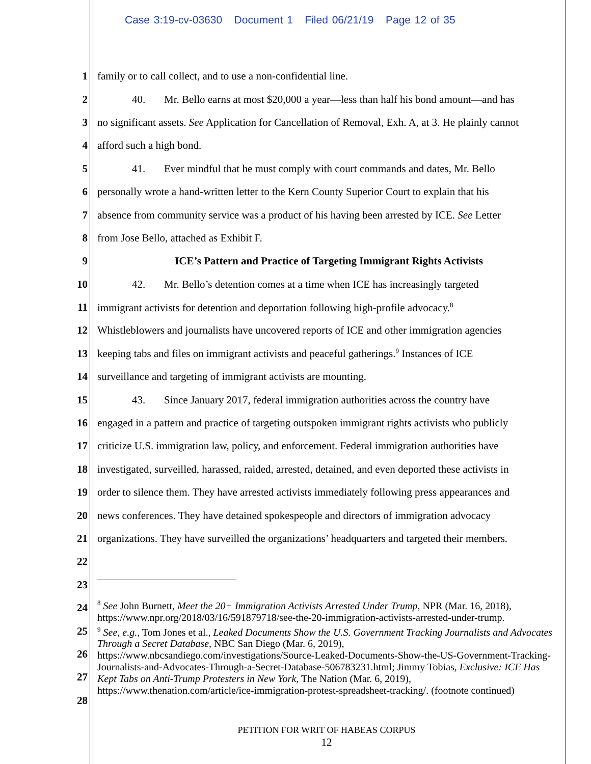Case 3:19-cv-03630 Document 1 Filed 06/21/19 Page 12 of 35
1 family or to call collect, and to use a non-confidential line.
2 40. Mr. Bello earns at most $20,000 a year—less than half his bond amount—and has
3 no significant assets. See Application for Cancellation of Removal, Exh. A, at 3. He plainly cannot
4 afford such a high bond.
5 41. Ever mindful that he must comply with court commands and dates, Mr. Bello
6 personally wrote a hand-written letter to the Kern County Superior Court to explain that his
7 absence from community service was a product of his having been arrested by ICE. See Letter
8 from Jose Bello, attached as Exhibit F.
9 ICE’s Pattern and Practice of Targeting Immigrant Rights Activists
10 42. Mr. Bello’s detention comes at a time when ICE has increasingly targeted
11 immigrant activists for detention and deportation following high-profile advocacy.<sup>8</sup>
12 Whistleblowers and journalists have uncovered reports of ICE and other immigration agencies
13 keeping tabs and files on immigrant activists and peaceful gatherings.<sup>9</sup> Instances of ICE
14 surveillance and targeting of immigrant activists are mounting.
15 43. Since January 2017, federal immigration authorities across the country have
16 engaged in a pattern and practice of targeting outspoken immigrant rights activists who publicly
17 criticize U.S. immigration law, policy, and enforcement. Federal immigration authorities have
18 investigated, surveilled, harassed, raided, arrested, detained, and even deported these activists in
19 order to silence them. They have arrested activists immediately following press appearances and
20 news conferences. They have detained spokespeople and directors of immigration advocacy
21 organizations. They have surveilled the organizations’ headquarters and targeted their members.
22
23
24
25
26
27
28
<sup>8</sup> See John Burnett, Meet the 20+ Immigration Activists Arrested Under Trump, NPR (Mar. 16, 2018), https://www.npr.org/2018/03/16/591879718/see-the-20-immigration-activists-arrested-under-trump.
<sup>9</sup> See, e.g., Tom Jones et al., Leaked Documents Show the U.S. Government Tracking Journalists and Advocates Through a Secret Database, NBC San Diego (Mar. 6, 2019), https://www.nbcsandiego.com/investigations/Source-Leaked-Documents-Show-the-US-Government-Tracking-Journalists-and-Advocates-Through-a-Secret-Database-506783231.html; Jimmy Tobias, Exclusive: ICE Has Kept Tabs on Anti-Trump Protesters in New York, The Nation (Mar. 6, 2019), https://www.thenation.com/article/ice-immigration-protest-spreadsheet-tracking/. (footnote continued)
PETITION FOR WRIT OF HABEAS CORPUS
12